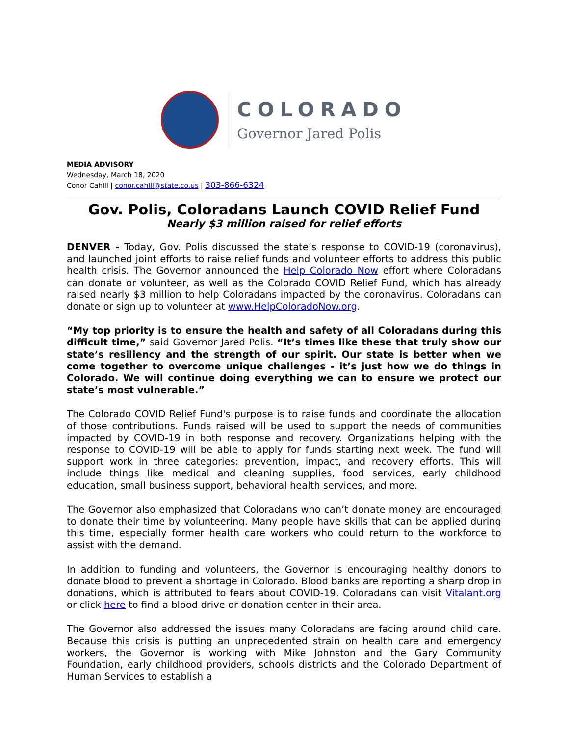COLORADO
Governor Jared Polis
MEDIA ADVISORY
Wednesday, March 18, 2020
Conor Cahill | conor.cahill@state.co.us | 303-866-6324
Gov. Polis, Coloradans Launch COVID Relief Fund
Nearly $3 million raised for relief efforts
DENVER - Today, Gov. Polis discussed the state’s response to COVID-19 (coronavirus), and launched joint efforts to raise relief funds and volunteer efforts to address this public health crisis. The Governor announced the Help Colorado Now effort where Coloradans can donate or volunteer, as well as the Colorado COVID Relief Fund, which has already raised nearly $3 million to help Coloradans impacted by the coronavirus. Coloradans can donate or sign up to volunteer at www.HelpColoradoNow.org.
“My top priority is to ensure the health and safety of all Coloradans during this difficult time,” said Governor Jared Polis. “It’s times like these that truly show our state’s resiliency and the strength of our spirit. Our state is better when we come together to overcome unique challenges - it’s just how we do things in Colorado. We will continue doing everything we can to ensure we protect our state’s most vulnerable.”
The Colorado COVID Relief Fund's purpose is to raise funds and coordinate the allocation of those contributions. Funds raised will be used to support the needs of communities impacted by COVID-19 in both response and recovery. Organizations helping with the response to COVID-19 will be able to apply for funds starting next week. The fund will support work in three categories: prevention, impact, and recovery efforts. This will include things like medical and cleaning supplies, food services, early childhood education, small business support, behavioral health services, and more.
The Governor also emphasized that Coloradans who can’t donate money are encouraged to donate their time by volunteering. Many people have skills that can be applied during this time, especially former health care workers who could return to the workforce to assist with the demand.
In addition to funding and volunteers, the Governor is encouraging healthy donors to donate blood to prevent a shortage in Colorado. Blood banks are reporting a sharp drop in donations, which is attributed to fears about COVID-19. Coloradans can visit Vitalant.org or click here to find a blood drive or donation center in their area.
The Governor also addressed the issues many Coloradans are facing around child care. Because this crisis is putting an unprecedented strain on health care and emergency workers, the Governor is working with Mike Johnston and the Gary Community Foundation, early childhood providers, schools districts and the Colorado Department of Human Services to establish a